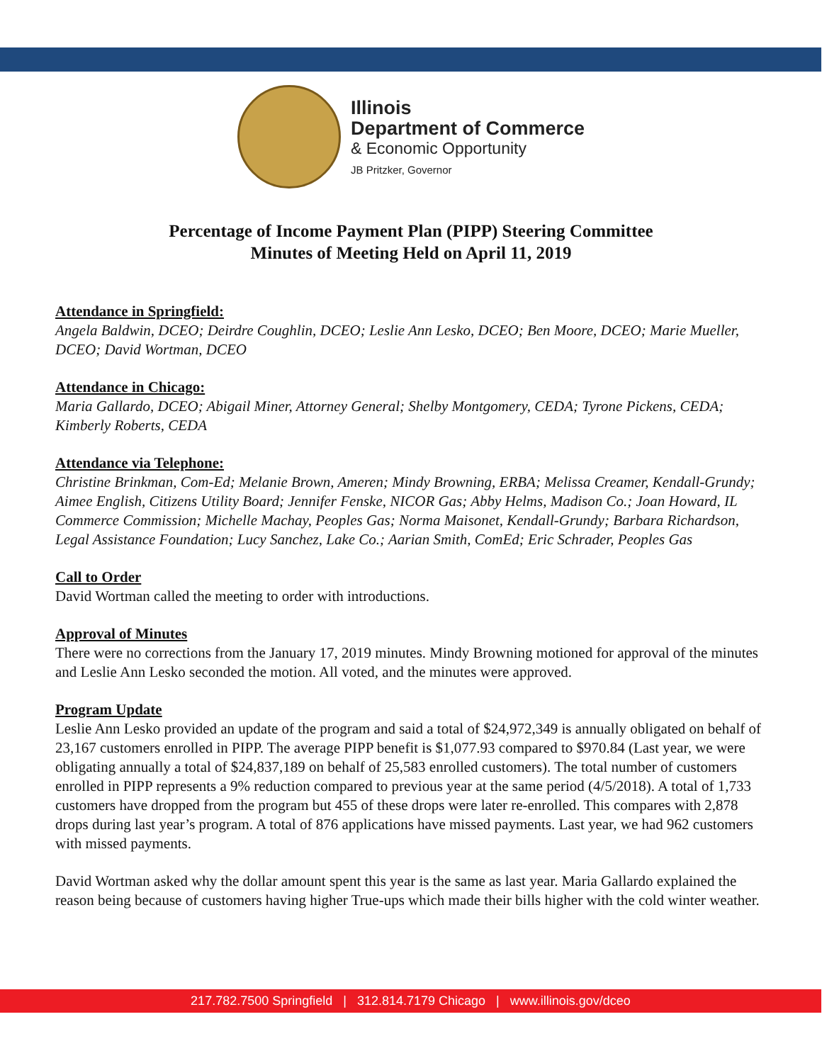Illinois
Department of Commerce
& Economic Opportunity
JB Pritzker, Governor
Percentage of Income Payment Plan (PIPP) Steering Committee
Minutes of Meeting Held on April 11, 2019
Attendance in Springfield:
Angela Baldwin, DCEO; Deirdre Coughlin, DCEO; Leslie Ann Lesko, DCEO; Ben Moore, DCEO; Marie Mueller, DCEO; David Wortman, DCEO
Attendance in Chicago:
Maria Gallardo, DCEO; Abigail Miner, Attorney General; Shelby Montgomery, CEDA; Tyrone Pickens, CEDA; Kimberly Roberts, CEDA
Attendance via Telephone:
Christine Brinkman, Com-Ed; Melanie Brown, Ameren; Mindy Browning, ERBA; Melissa Creamer, Kendall-Grundy; Aimee English, Citizens Utility Board; Jennifer Fenske, NICOR Gas; Abby Helms, Madison Co.; Joan Howard, IL Commerce Commission; Michelle Machay, Peoples Gas; Norma Maisonet, Kendall-Grundy; Barbara Richardson, Legal Assistance Foundation; Lucy Sanchez, Lake Co.; Aarian Smith, ComEd; Eric Schrader, Peoples Gas
Call to Order
David Wortman called the meeting to order with introductions.
Approval of Minutes
There were no corrections from the January 17, 2019 minutes. Mindy Browning motioned for approval of the minutes and Leslie Ann Lesko seconded the motion. All voted, and the minutes were approved.
Program Update
Leslie Ann Lesko provided an update of the program and said a total of $24,972,349 is annually obligated on behalf of 23,167 customers enrolled in PIPP. The average PIPP benefit is $1,077.93 compared to $970.84 (Last year, we were obligating annually a total of $24,837,189 on behalf of 25,583 enrolled customers). The total number of customers enrolled in PIPP represents a 9% reduction compared to previous year at the same period (4/5/2018). A total of 1,733 customers have dropped from the program but 455 of these drops were later re-enrolled. This compares with 2,878 drops during last year’s program. A total of 876 applications have missed payments. Last year, we had 962 customers with missed payments.
David Wortman asked why the dollar amount spent this year is the same as last year. Maria Gallardo explained the reason being because of customers having higher True-ups which made their bills higher with the cold winter weather.
217.782.7500 Springfield | 312.814.7179 Chicago | www.illinois.gov/dceo